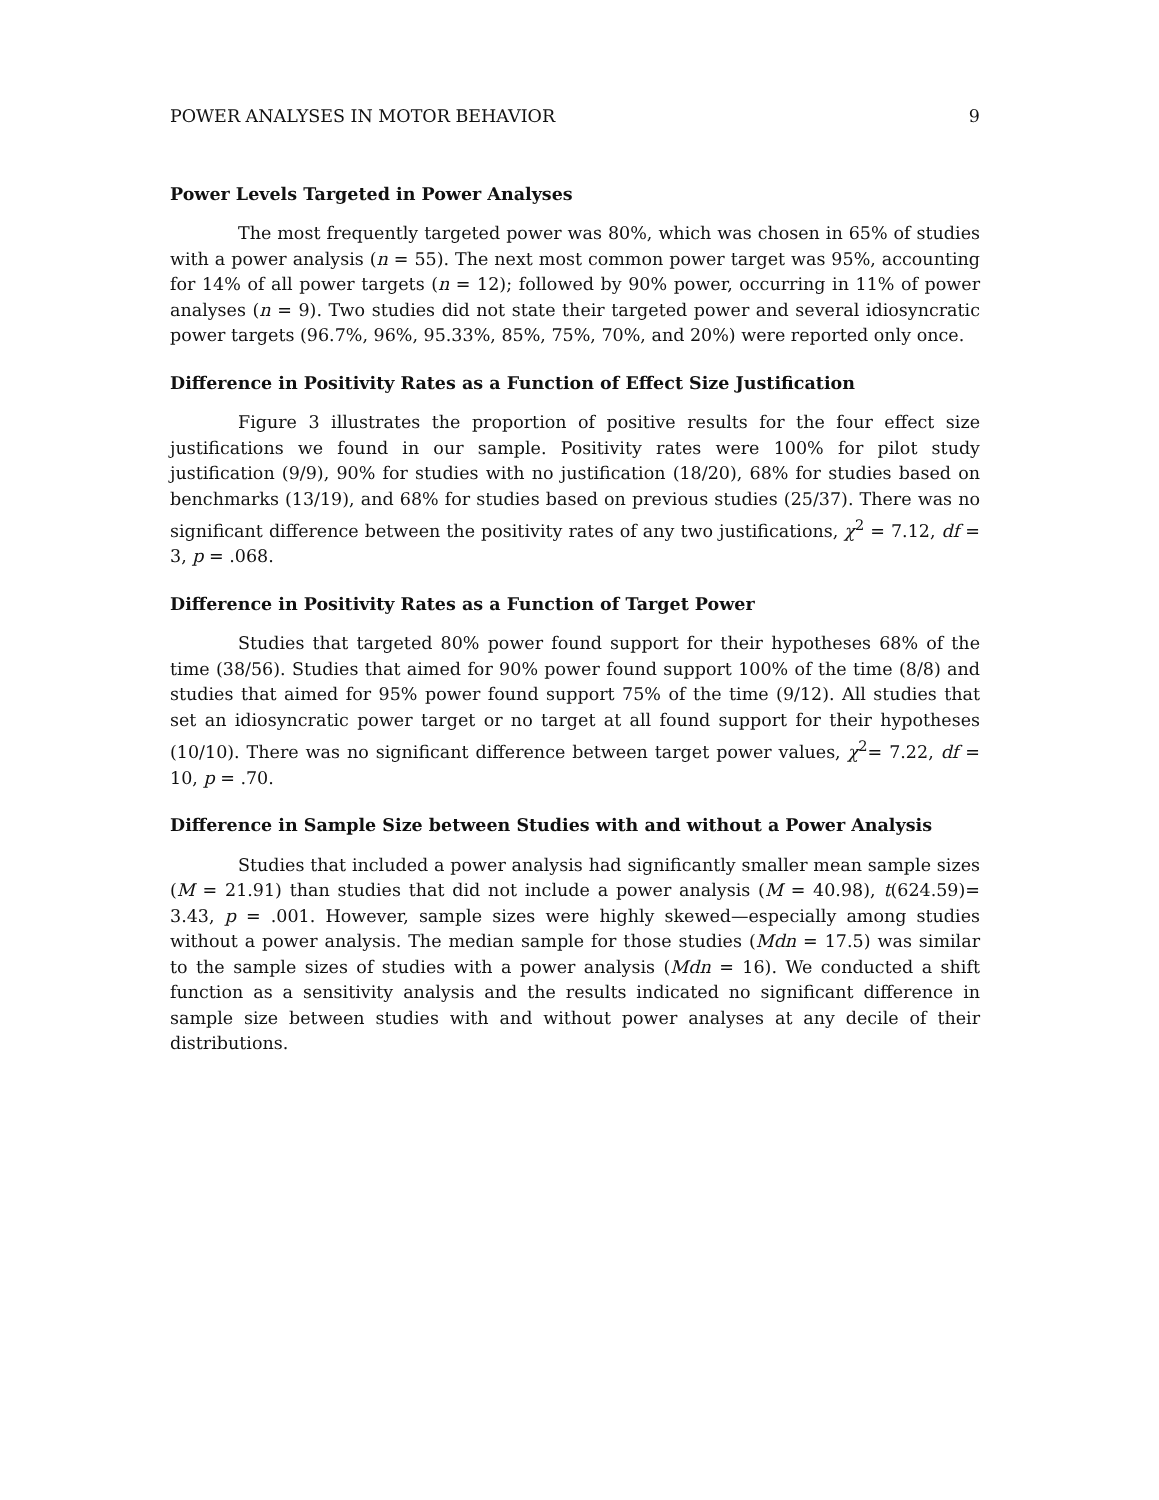POWER ANALYSES IN MOTOR BEHAVIOR 9
Power Levels Targeted in Power Analyses
The most frequently targeted power was 80%, which was chosen in 65% of studies with a power analysis (n = 55). The next most common power target was 95%, accounting for 14% of all power targets (n = 12); followed by 90% power, occurring in 11% of power analyses (n = 9). Two studies did not state their targeted power and several idiosyncratic power targets (96.7%, 96%, 95.33%, 85%, 75%, 70%, and 20%) were reported only once.
Difference in Positivity Rates as a Function of Effect Size Justification
Figure 3 illustrates the proportion of positive results for the four effect size justifications we found in our sample. Positivity rates were 100% for pilot study justification (9/9), 90% for studies with no justification (18/20), 68% for studies based on benchmarks (13/19), and 68% for studies based on previous studies (25/37). There was no significant difference between the positivity rates of any two justifications, χ<sup>2</sup> = 7.12, df = 3, p = .068.
Difference in Positivity Rates as a Function of Target Power
Studies that targeted 80% power found support for their hypotheses 68% of the time (38/56). Studies that aimed for 90% power found support 100% of the time (8/8) and studies that aimed for 95% power found support 75% of the time (9/12). All studies that set an idiosyncratic power target or no target at all found support for their hypotheses (10/10). There was no significant difference between target power values, χ<sup>2</sup>= 7.22, df = 10, p = .70.
Difference in Sample Size between Studies with and without a Power Analysis
Studies that included a power analysis had significantly smaller mean sample sizes (M = 21.91) than studies that did not include a power analysis (M = 40.98), t(624.59)= 3.43, p = .001. However, sample sizes were highly skewed—especially among studies without a power analysis. The median sample for those studies (Mdn = 17.5) was similar to the sample sizes of studies with a power analysis (Mdn = 16). We conducted a shift function as a sensitivity analysis and the results indicated no significant difference in sample size between studies with and without power analyses at any decile of their distributions.